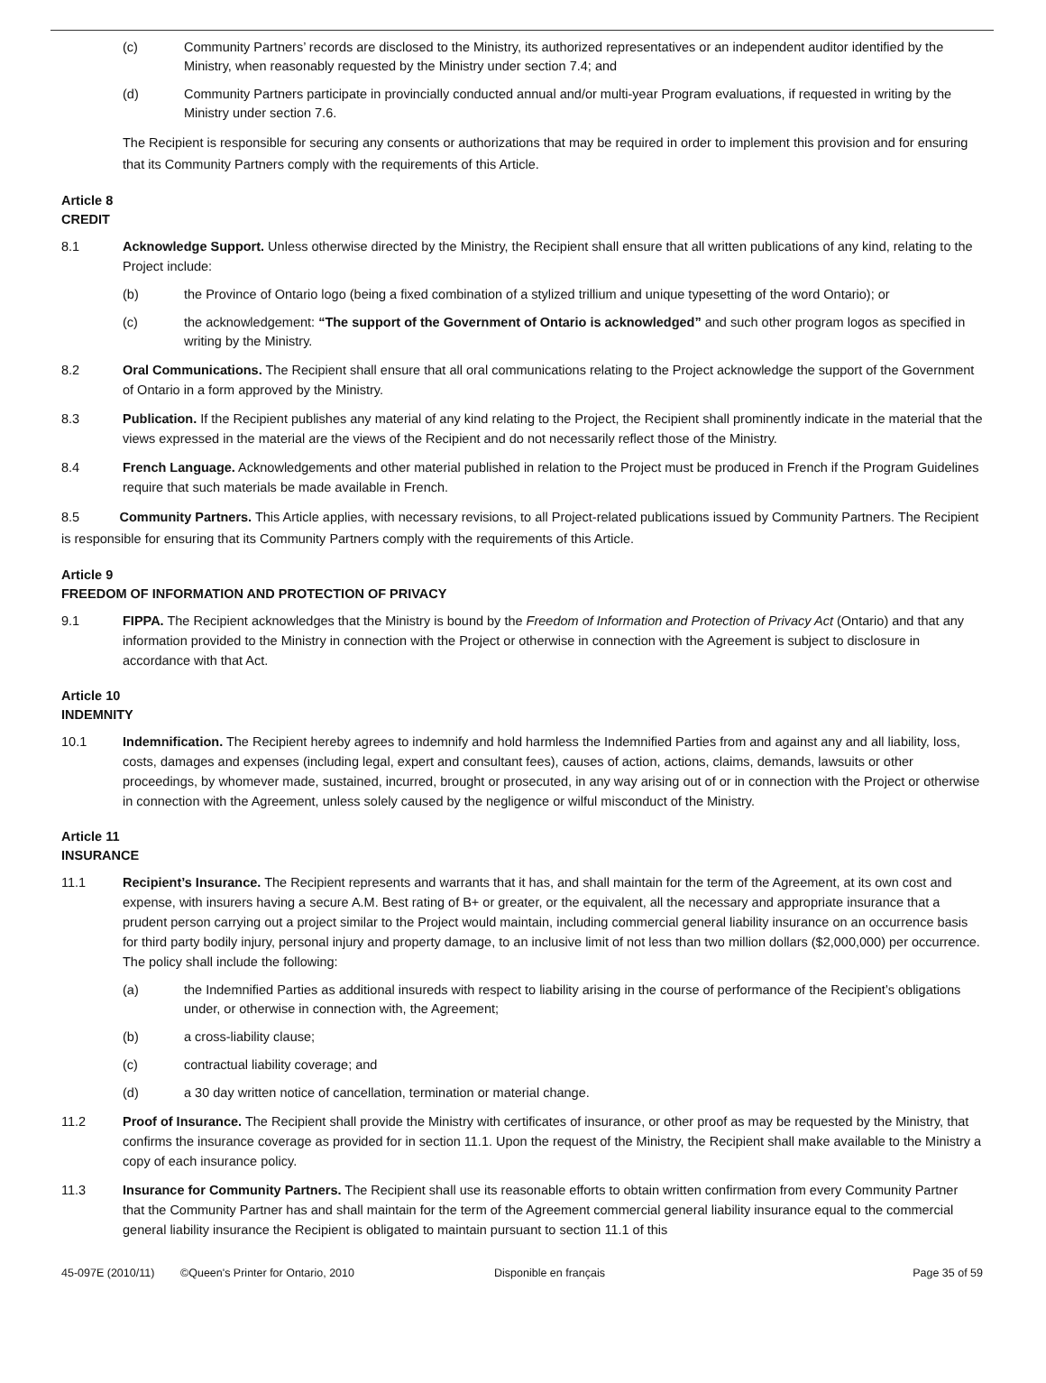(c) Community Partners’ records are disclosed to the Ministry, its authorized representatives or an independent auditor identified by the Ministry, when reasonably requested by the Ministry under section 7.4; and
(d) Community Partners participate in provincially conducted annual and/or multi-year Program evaluations, if requested in writing by the Ministry under section 7.6.
The Recipient is responsible for securing any consents or authorizations that may be required in order to implement this provision and for ensuring that its Community Partners comply with the requirements of this Article.
Article 8
CREDIT
8.1 Acknowledge Support. Unless otherwise directed by the Ministry, the Recipient shall ensure that all written publications of any kind, relating to the Project include:
(b) the Province of Ontario logo (being a fixed combination of a stylized trillium and unique typesetting of the word Ontario); or
(c) the acknowledgement: “The support of the Government of Ontario is acknowledged” and such other program logos as specified in writing by the Ministry.
8.2 Oral Communications. The Recipient shall ensure that all oral communications relating to the Project acknowledge the support of the Government of Ontario in a form approved by the Ministry.
8.3 Publication. If the Recipient publishes any material of any kind relating to the Project, the Recipient shall prominently indicate in the material that the views expressed in the material are the views of the Recipient and do not necessarily reflect those of the Ministry.
8.4 French Language. Acknowledgements and other material published in relation to the Project must be produced in French if the Program Guidelines require that such materials be made available in French.
8.5 Community Partners. This Article applies, with necessary revisions, to all Project-related publications issued by Community Partners. The Recipient is responsible for ensuring that its Community Partners comply with the requirements of this Article.
Article 9
FREEDOM OF INFORMATION AND PROTECTION OF PRIVACY
9.1 FIPPA. The Recipient acknowledges that the Ministry is bound by the Freedom of Information and Protection of Privacy Act (Ontario) and that any information provided to the Ministry in connection with the Project or otherwise in connection with the Agreement is subject to disclosure in accordance with that Act.
Article 10
INDEMNITY
10.1 Indemnification. The Recipient hereby agrees to indemnify and hold harmless the Indemnified Parties from and against any and all liability, loss, costs, damages and expenses (including legal, expert and consultant fees), causes of action, actions, claims, demands, lawsuits or other proceedings, by whomever made, sustained, incurred, brought or prosecuted, in any way arising out of or in connection with the Project or otherwise in connection with the Agreement, unless solely caused by the negligence or wilful misconduct of the Ministry.
Article 11
INSURANCE
11.1 Recipient’s Insurance. The Recipient represents and warrants that it has, and shall maintain for the term of the Agreement, at its own cost and expense, with insurers having a secure A.M. Best rating of B+ or greater, or the equivalent, all the necessary and appropriate insurance that a prudent person carrying out a project similar to the Project would maintain, including commercial general liability insurance on an occurrence basis for third party bodily injury, personal injury and property damage, to an inclusive limit of not less than two million dollars ($2,000,000) per occurrence. The policy shall include the following:
(a) the Indemnified Parties as additional insureds with respect to liability arising in the course of performance of the Recipient’s obligations under, or otherwise in connection with, the Agreement;
(b) a cross-liability clause;
(c) contractual liability coverage; and
(d) a 30 day written notice of cancellation, termination or material change.
11.2 Proof of Insurance. The Recipient shall provide the Ministry with certificates of insurance, or other proof as may be requested by the Ministry, that confirms the insurance coverage as provided for in section 11.1. Upon the request of the Ministry, the Recipient shall make available to the Ministry a copy of each insurance policy.
11.3 Insurance for Community Partners. The Recipient shall use its reasonable efforts to obtain written confirmation from every Community Partner that the Community Partner has and shall maintain for the term of the Agreement commercial general liability insurance equal to the commercial general liability insurance the Recipient is obligated to maintain pursuant to section 11.1 of this
45-097E (2010/11) ©Queen's Printer for Ontario, 2010 Disponible en français Page 35 of 59